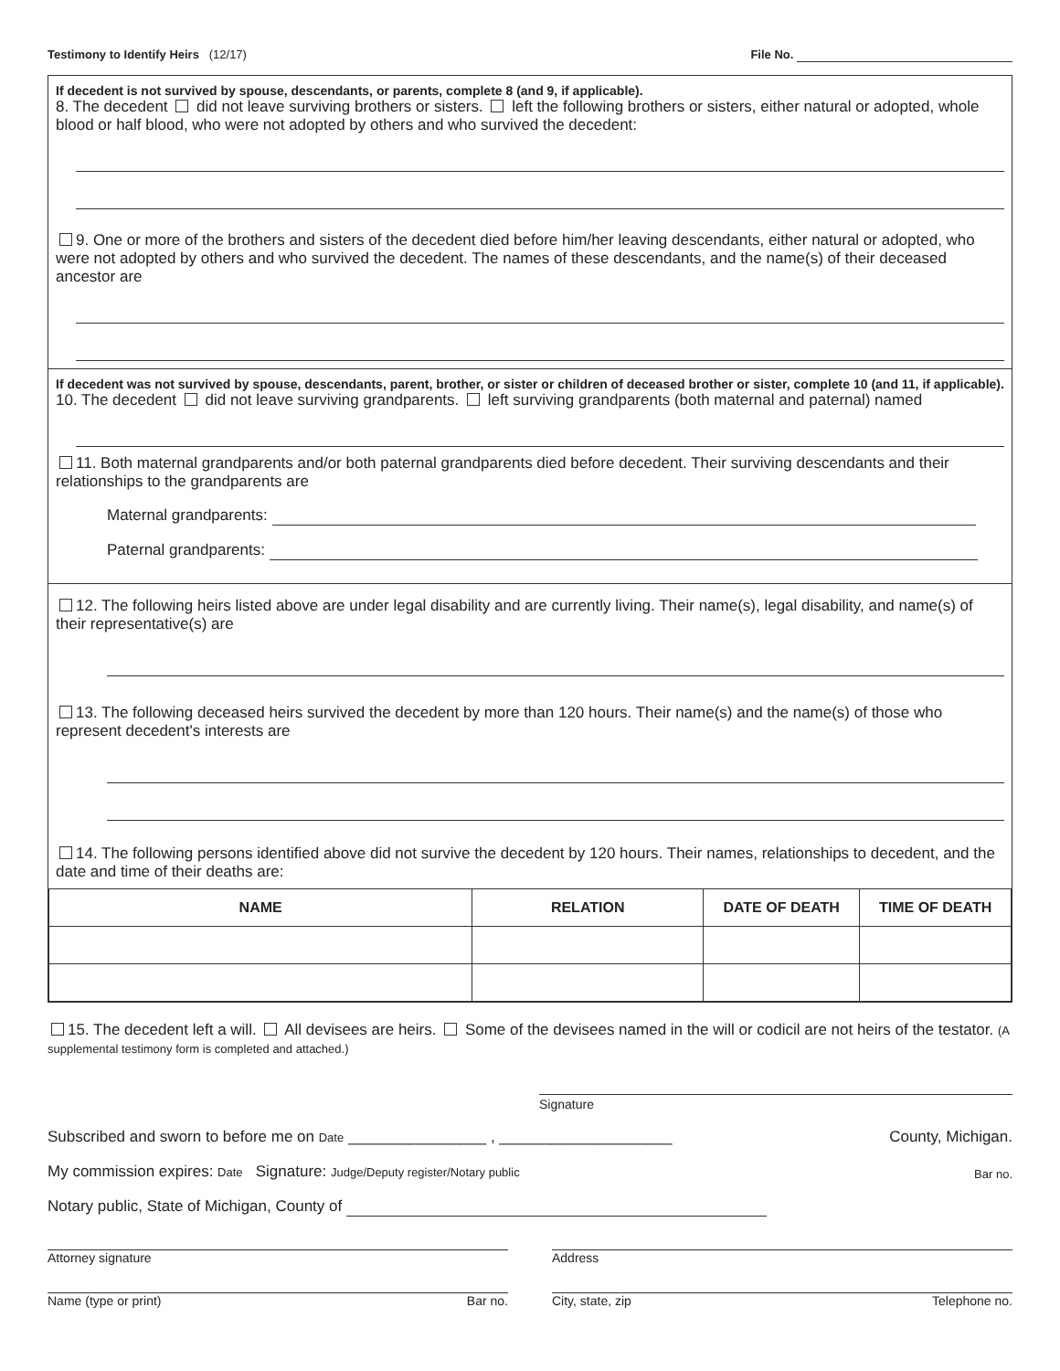Testimony to Identify Heirs (12/17) File No.
If decedent is not survived by spouse, descendants, or parents, complete 8 (and 9, if applicable).
8. The decedent did not leave surviving brothers or sisters. left the following brothers or sisters, either natural or adopted, whole blood or half blood, who were not adopted by others and who survived the decedent:
9. One or more of the brothers and sisters of the decedent died before him/her leaving descendants, either natural or adopted, who were not adopted by others and who survived the decedent. The names of these descendants, and the name(s) of their deceased ancestor are
If decedent was not survived by spouse, descendants, parent, brother, or sister or children of deceased brother or sister, complete 10 (and 11, if applicable).
10. The decedent did not leave surviving grandparents. left surviving grandparents (both maternal and paternal) named
11. Both maternal grandparents and/or both paternal grandparents died before decedent. Their surviving descendants and their relationships to the grandparents are
Maternal grandparents:
Paternal grandparents:
12. The following heirs listed above are under legal disability and are currently living. Their name(s), legal disability, and name(s) of their representative(s) are
13. The following deceased heirs survived the decedent by more than 120 hours. Their name(s) and the name(s) of those who represent decedent's interests are
14. The following persons identified above did not survive the decedent by 120 hours. Their names, relationships to decedent, and the date and time of their deaths are:
| NAME | RELATION | DATE OF DEATH | TIME OF DEATH |
| --- | --- | --- | --- |
15. The decedent left a will. All devisees are heirs. Some of the devisees named in the will or codicil are not heirs of the testator. (A supplemental testimony form is completed and attached.)
Signature
Subscribed and sworn to before me on Date ________________ , ____________________ County, Michigan.
My commission expires: Date Signature: Judge/Deputy register/Notary public Bar no.
Notary public, State of Michigan, County of
Attorney signature Address
Name (type or print) Bar no. City, state, zip Telephone no.